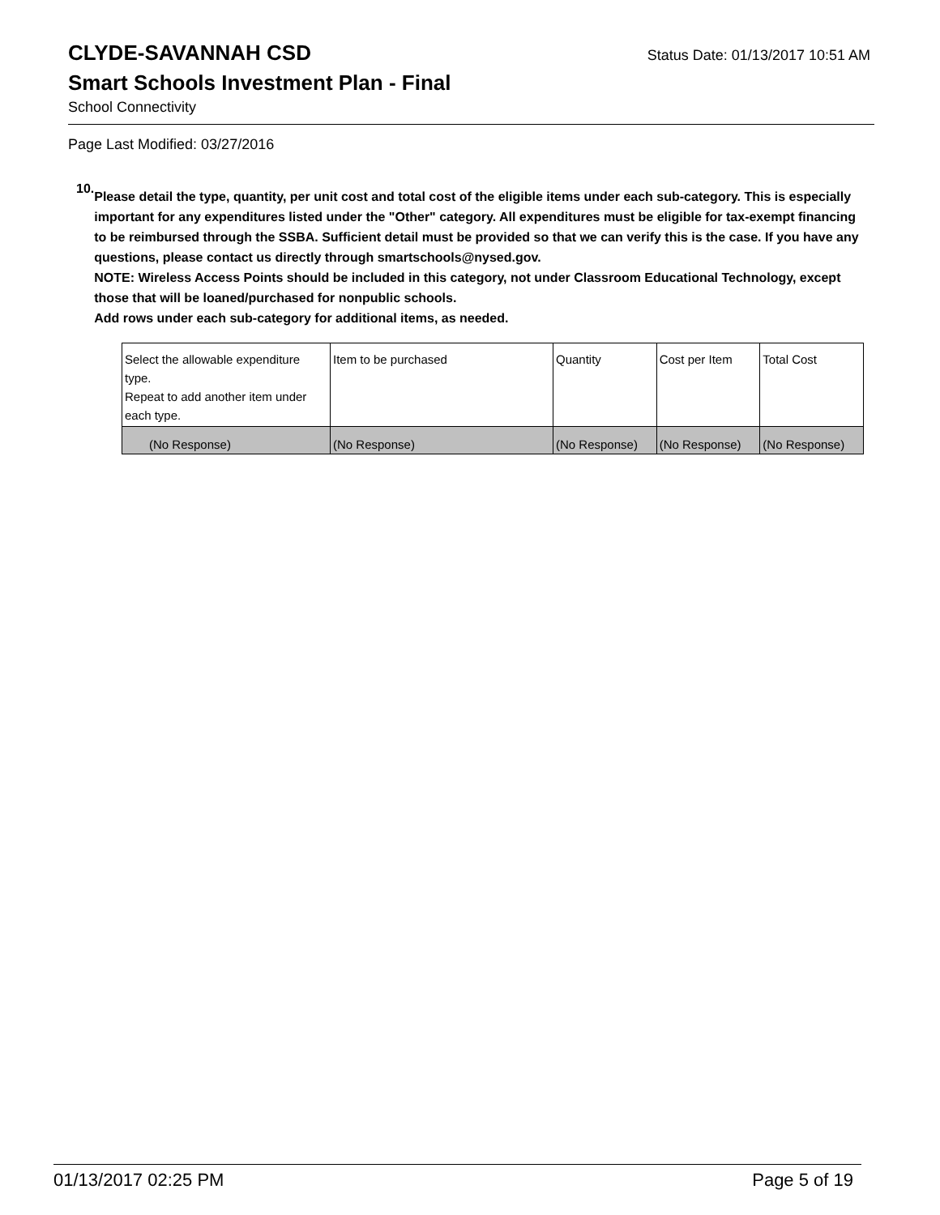CLYDE-SAVANNAH CSD
Status Date: 01/13/2017 10:51 AM
Smart Schools Investment Plan - Final
School Connectivity
Page Last Modified: 03/27/2016
10.
Please detail the type, quantity, per unit cost and total cost of the eligible items under each sub-category. This is especially important for any expenditures listed under the "Other" category. All expenditures must be eligible for tax-exempt financing to be reimbursed through the SSBA. Sufficient detail must be provided so that we can verify this is the case. If you have any questions, please contact us directly through smartschools@nysed.gov.
NOTE: Wireless Access Points should be included in this category, not under Classroom Educational Technology, except those that will be loaned/purchased for nonpublic schools.
Add rows under each sub-category for additional items, as needed.
| Select the allowable expenditure type. Repeat to add another item under each type. | Item to be purchased | Quantity | Cost per Item | Total Cost |
| (No Response) | (No Response) | (No Response) | (No Response) | (No Response) |
01/13/2017 02:25 PM Page 5 of 19